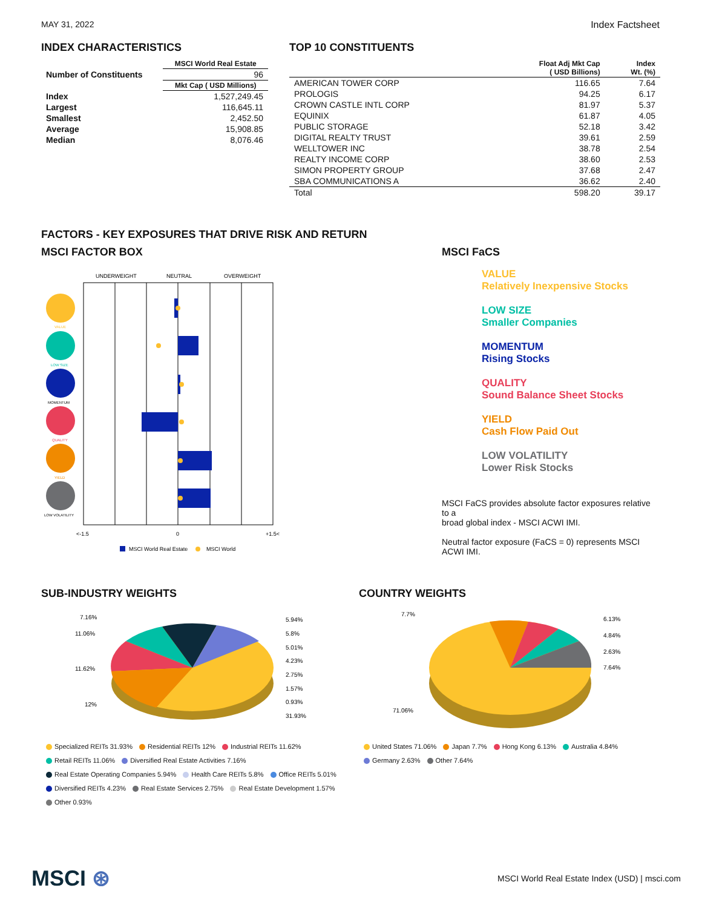MAY 31, 2022 Index Factsheet
INDEX CHARACTERISTICS
| | MSCI World Real Estate |
| --- | --- |
| Number of Constituents | 96 |
| | Mkt Cap ( USD Millions) |
| Index | 1,527,249.45 |
| Largest | 116,645.11 |
| Smallest | 2,452.50 |
| Average | 15,908.85 |
| Median | 8,076.46 |
TOP 10 CONSTITUENTS
| | Float Adj Mkt Cap ( USD Billions) | Index Wt. (%) |
| --- | --- | --- |
| AMERICAN TOWER CORP | 116.65 | 7.64 |
| PROLOGIS | 94.25 | 6.17 |
| CROWN CASTLE INTL CORP | 81.97 | 5.37 |
| EQUINIX | 61.87 | 4.05 |
| PUBLIC STORAGE | 52.18 | 3.42 |
| DIGITAL REALTY TRUST | 39.61 | 2.59 |
| WELLTOWER INC | 38.78 | 2.54 |
| REALTY INCOME CORP | 38.60 | 2.53 |
| SIMON PROPERTY GROUP | 37.68 | 2.47 |
| SBA COMMUNICATIONS A | 36.62 | 2.40 |
| Total | 598.20 | 39.17 |
FACTORS - KEY EXPOSURES THAT DRIVE RISK AND RETURN
MSCI FACTOR BOX
UNDERWEIGHT
NEUTRAL
OVERWEIGHT
VALUE
LOW SIZE
MOMENTUM
QUALITY
YIELD
LOW VOLATILITY
<-1.5
0
+1.5<
MSCI World Real Estate
MSCI World
MSCI FaCS
VALUE
Relatively Inexpensive Stocks
LOW SIZE
Smaller Companies
MOMENTUM
Rising Stocks
QUALITY
Sound Balance Sheet Stocks
YIELD
Cash Flow Paid Out
LOW VOLATILITY
Lower Risk Stocks
MSCI FaCS provides absolute factor exposures relative to a
broad global index - MSCI ACWI IMI.
Neutral factor exposure (FaCS = 0) represents MSCI ACWI IMI.
SUB-INDUSTRY WEIGHTS
7.16%
11.06%
11.62%
12%
5.94%
5.8%
5.01%
4.23%
2.75%
1.57%
0.93%
31.93%
Specialized REITs 31.93% Residential REITs 12% Industrial REITs 11.62%
Retail REITs 11.06% Diversified Real Estate Activities 7.16%
Real Estate Operating Companies 5.94% Health Care REITs 5.8% Office REITs 5.01%
Diversified REITs 4.23% Real Estate Services 2.75% Real Estate Development 1.57%
Other 0.93%
COUNTRY WEIGHTS
7.7%
6.13%
4.84%
2.63%
7.64%
71.06%
United States 71.06% Japan 7.7% Hong Kong 6.13% Australia 4.84%
Germany 2.63% Other 7.64%
MSCI ⊛
MSCI World Real Estate Index (USD) | msci.com